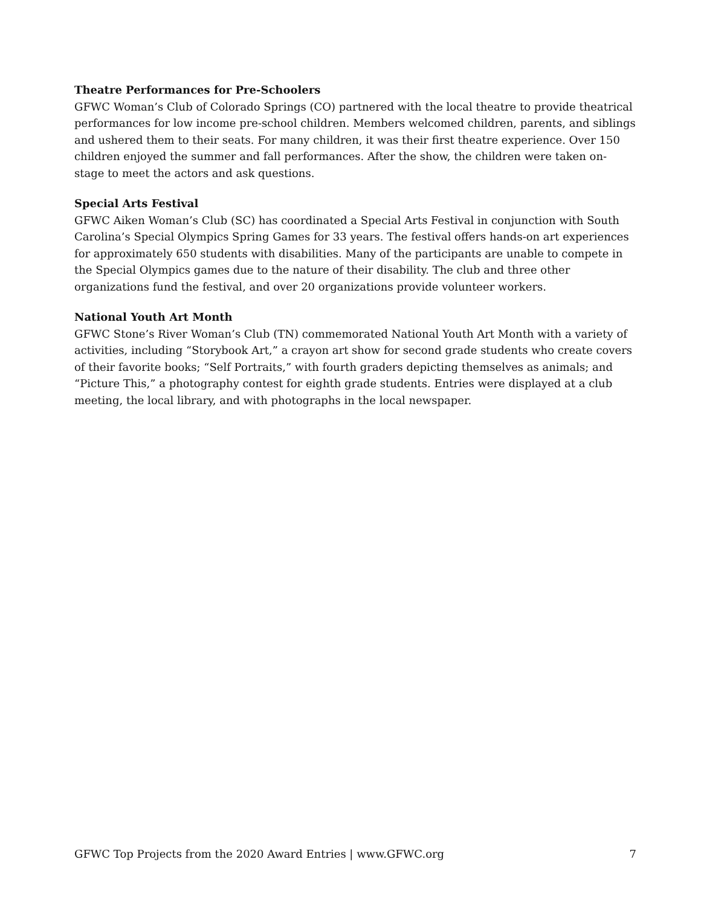Theatre Performances for Pre-Schoolers
GFWC Woman’s Club of Colorado Springs (CO) partnered with the local theatre to provide theatrical performances for low income pre-school children. Members welcomed children, parents, and siblings and ushered them to their seats. For many children, it was their first theatre experience. Over 150 children enjoyed the summer and fall performances. After the show, the children were taken on-stage to meet the actors and ask questions.
Special Arts Festival
GFWC Aiken Woman’s Club (SC) has coordinated a Special Arts Festival in conjunction with South Carolina’s Special Olympics Spring Games for 33 years. The festival offers hands-on art experiences for approximately 650 students with disabilities. Many of the participants are unable to compete in the Special Olympics games due to the nature of their disability. The club and three other organizations fund the festival, and over 20 organizations provide volunteer workers.
National Youth Art Month
GFWC Stone’s River Woman’s Club (TN) commemorated National Youth Art Month with a variety of activities, including “Storybook Art,” a crayon art show for second grade students who create covers of their favorite books; “Self Portraits,” with fourth graders depicting themselves as animals; and “Picture This,” a photography contest for eighth grade students. Entries were displayed at a club meeting, the local library, and with photographs in the local newspaper.
GFWC Top Projects from the 2020 Award Entries | www.GFWC.org 7